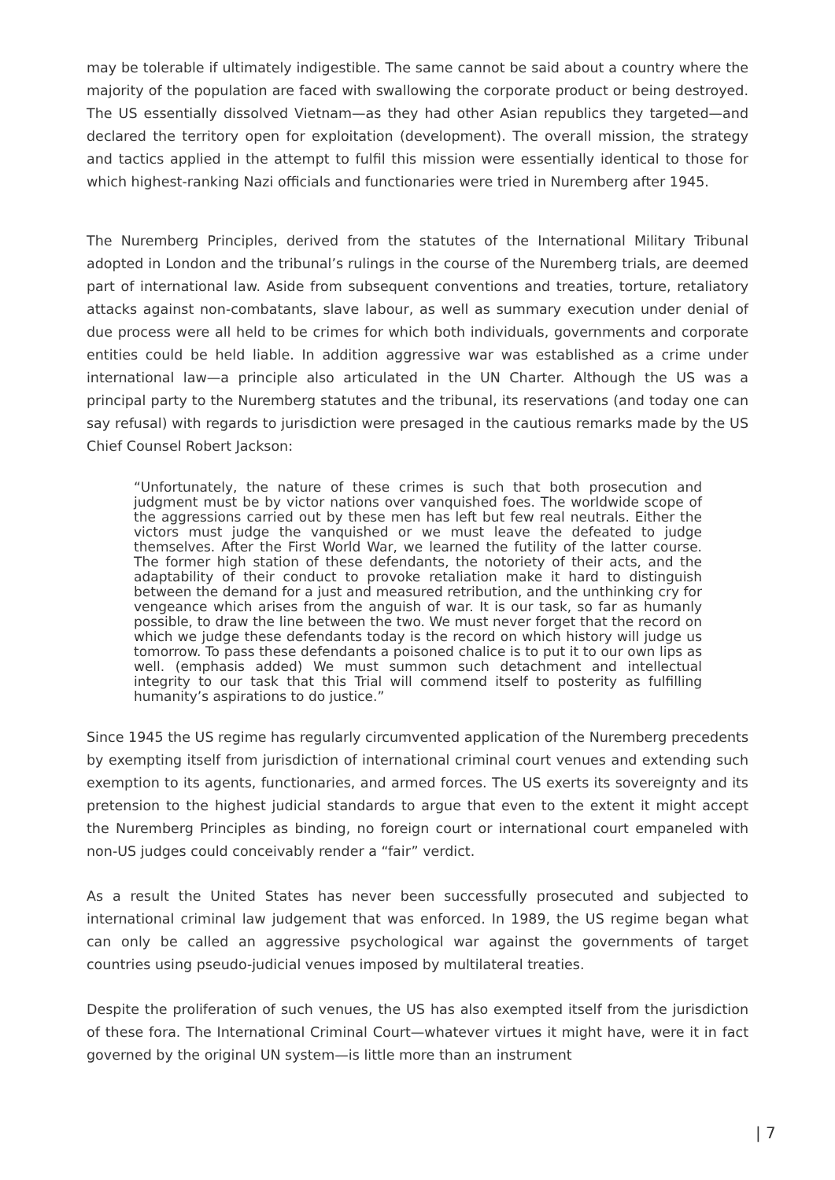may be tolerable if ultimately indigestible. The same cannot be said about a country where the majority of the population are faced with swallowing the corporate product or being destroyed. The US essentially dissolved Vietnam—as they had other Asian republics they targeted—and declared the territory open for exploitation (development). The overall mission, the strategy and tactics applied in the attempt to fulfil this mission were essentially identical to those for which highest-ranking Nazi officials and functionaries were tried in Nuremberg after 1945.
The Nuremberg Principles, derived from the statutes of the International Military Tribunal adopted in London and the tribunal’s rulings in the course of the Nuremberg trials, are deemed part of international law. Aside from subsequent conventions and treaties, torture, retaliatory attacks against non-combatants, slave labour, as well as summary execution under denial of due process were all held to be crimes for which both individuals, governments and corporate entities could be held liable. In addition aggressive war was established as a crime under international law—a principle also articulated in the UN Charter. Although the US was a principal party to the Nuremberg statutes and the tribunal, its reservations (and today one can say refusal) with regards to jurisdiction were presaged in the cautious remarks made by the US Chief Counsel Robert Jackson:
“Unfortunately, the nature of these crimes is such that both prosecution and judgment must be by victor nations over vanquished foes. The worldwide scope of the aggressions carried out by these men has left but few real neutrals. Either the victors must judge the vanquished or we must leave the defeated to judge themselves. After the First World War, we learned the futility of the latter course. The former high station of these defendants, the notoriety of their acts, and the adaptability of their conduct to provoke retaliation make it hard to distinguish between the demand for a just and measured retribution, and the unthinking cry for vengeance which arises from the anguish of war. It is our task, so far as humanly possible, to draw the line between the two. We must never forget that the record on which we judge these defendants today is the record on which history will judge us tomorrow. To pass these defendants a poisoned chalice is to put it to our own lips as well. (emphasis added) We must summon such detachment and intellectual integrity to our task that this Trial will commend itself to posterity as fulfilling humanity’s aspirations to do justice.”
Since 1945 the US regime has regularly circumvented application of the Nuremberg precedents by exempting itself from jurisdiction of international criminal court venues and extending such exemption to its agents, functionaries, and armed forces. The US exerts its sovereignty and its pretension to the highest judicial standards to argue that even to the extent it might accept the Nuremberg Principles as binding, no foreign court or international court empaneled with non-US judges could conceivably render a “fair” verdict.
As a result the United States has never been successfully prosecuted and subjected to international criminal law judgement that was enforced. In 1989, the US regime began what can only be called an aggressive psychological war against the governments of target countries using pseudo-judicial venues imposed by multilateral treaties.
Despite the proliferation of such venues, the US has also exempted itself from the jurisdiction of these fora. The International Criminal Court—whatever virtues it might have, were it in fact governed by the original UN system—is little more than an instrument
| 7